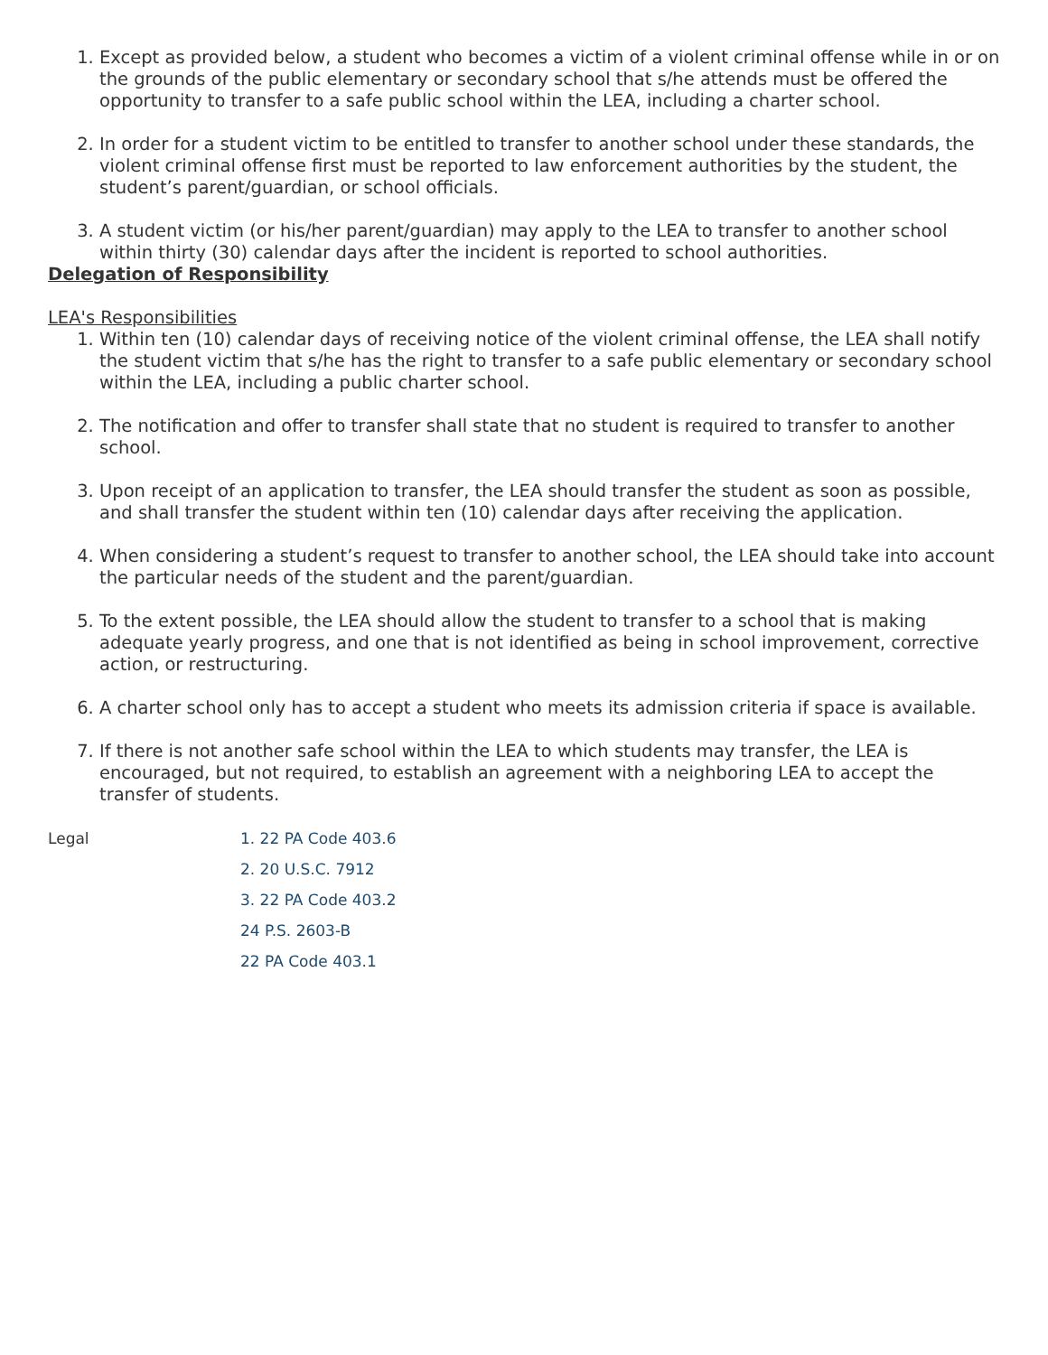1. Except as provided below, a student who becomes a victim of a violent criminal offense while in or on the grounds of the public elementary or secondary school that s/he attends must be offered the opportunity to transfer to a safe public school within the LEA, including a charter school.
2. In order for a student victim to be entitled to transfer to another school under these standards, the violent criminal offense first must be reported to law enforcement authorities by the student, the student’s parent/guardian, or school officials.
3. A student victim (or his/her parent/guardian) may apply to the LEA to transfer to another school within thirty (30) calendar days after the incident is reported to school authorities.
Delegation of Responsibility
LEA's Responsibilities
1. Within ten (10) calendar days of receiving notice of the violent criminal offense, the LEA shall notify the student victim that s/he has the right to transfer to a safe public elementary or secondary school within the LEA, including a public charter school.
2. The notification and offer to transfer shall state that no student is required to transfer to another school.
3. Upon receipt of an application to transfer, the LEA should transfer the student as soon as possible, and shall transfer the student within ten (10) calendar days after receiving the application.
4. When considering a student’s request to transfer to another school, the LEA should take into account the particular needs of the student and the parent/guardian.
5. To the extent possible, the LEA should allow the student to transfer to a school that is making adequate yearly progress, and one that is not identified as being in school improvement, corrective action, or restructuring.
6. A charter school only has to accept a student who meets its admission criteria if space is available.
7. If there is not another safe school within the LEA to which students may transfer, the LEA is encouraged, but not required, to establish an agreement with a neighboring LEA to accept the transfer of students.
Legal
1. 22 PA Code 403.6
2. 20 U.S.C. 7912
3. 22 PA Code 403.2
24 P.S. 2603-B
22 PA Code 403.1